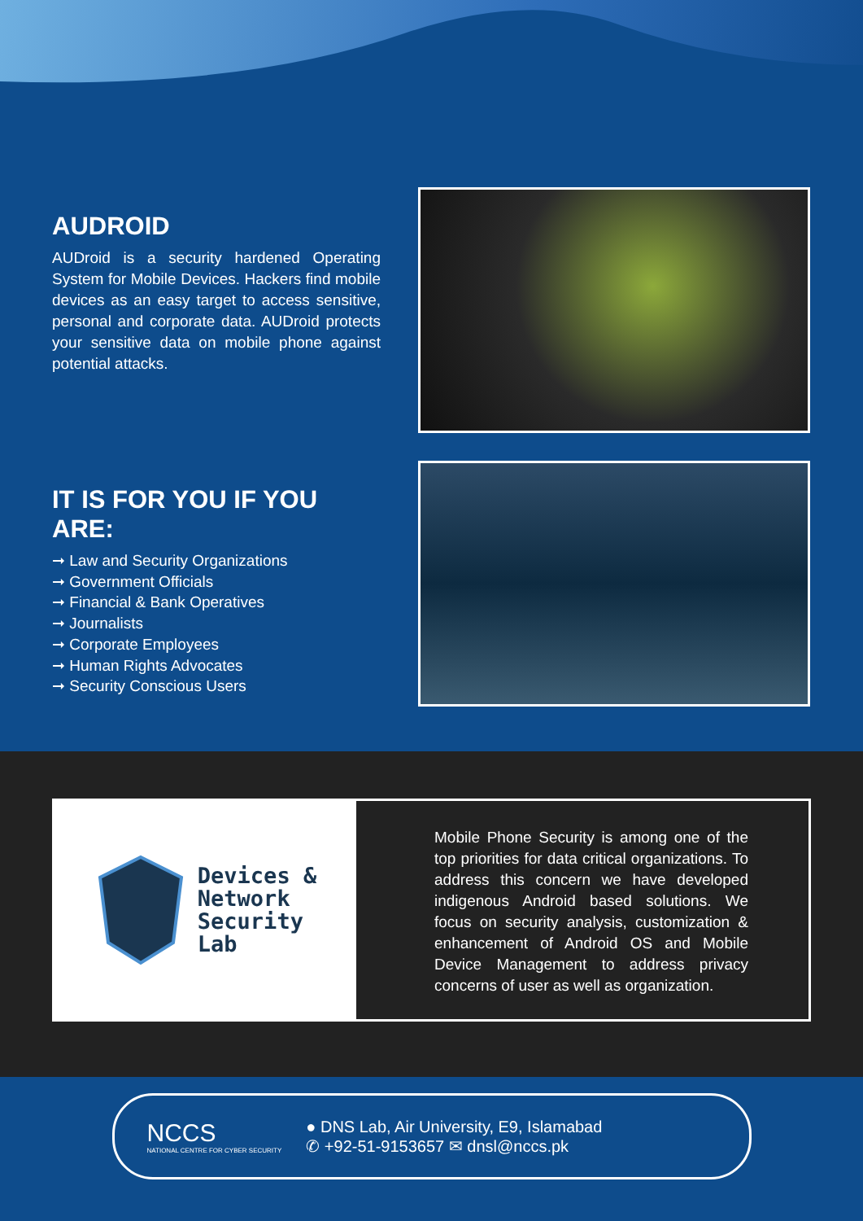AUDROID
AUDroid is a security hardened Operating System for Mobile Devices. Hackers find mobile devices as an easy target to access sensitive, personal and corporate data. AUDroid protects your sensitive data on mobile phone against potential attacks.
IT IS FOR YOU IF YOU ARE:
➞ Law and Security Organizations
➞ Government Officials
➞ Financial & Bank Operatives
➞ Journalists
➞ Corporate Employees
➞ Human Rights Advocates
➞ Security Conscious Users
Devices &
Network
Security
Lab
Mobile Phone Security is among one of the top priorities for data critical organizations. To address this concern we have developed indigenous Android based solutions. We focus on security analysis, customization & enhancement of Android OS and Mobile Device Management to address privacy concerns of user as well as organization.
NCCS
NATIONAL CENTRE FOR CYBER SECURITY
● DNS Lab, Air University, E9, Islamabad
✆ +92-51-9153657 ✉ dnsl@nccs.pk